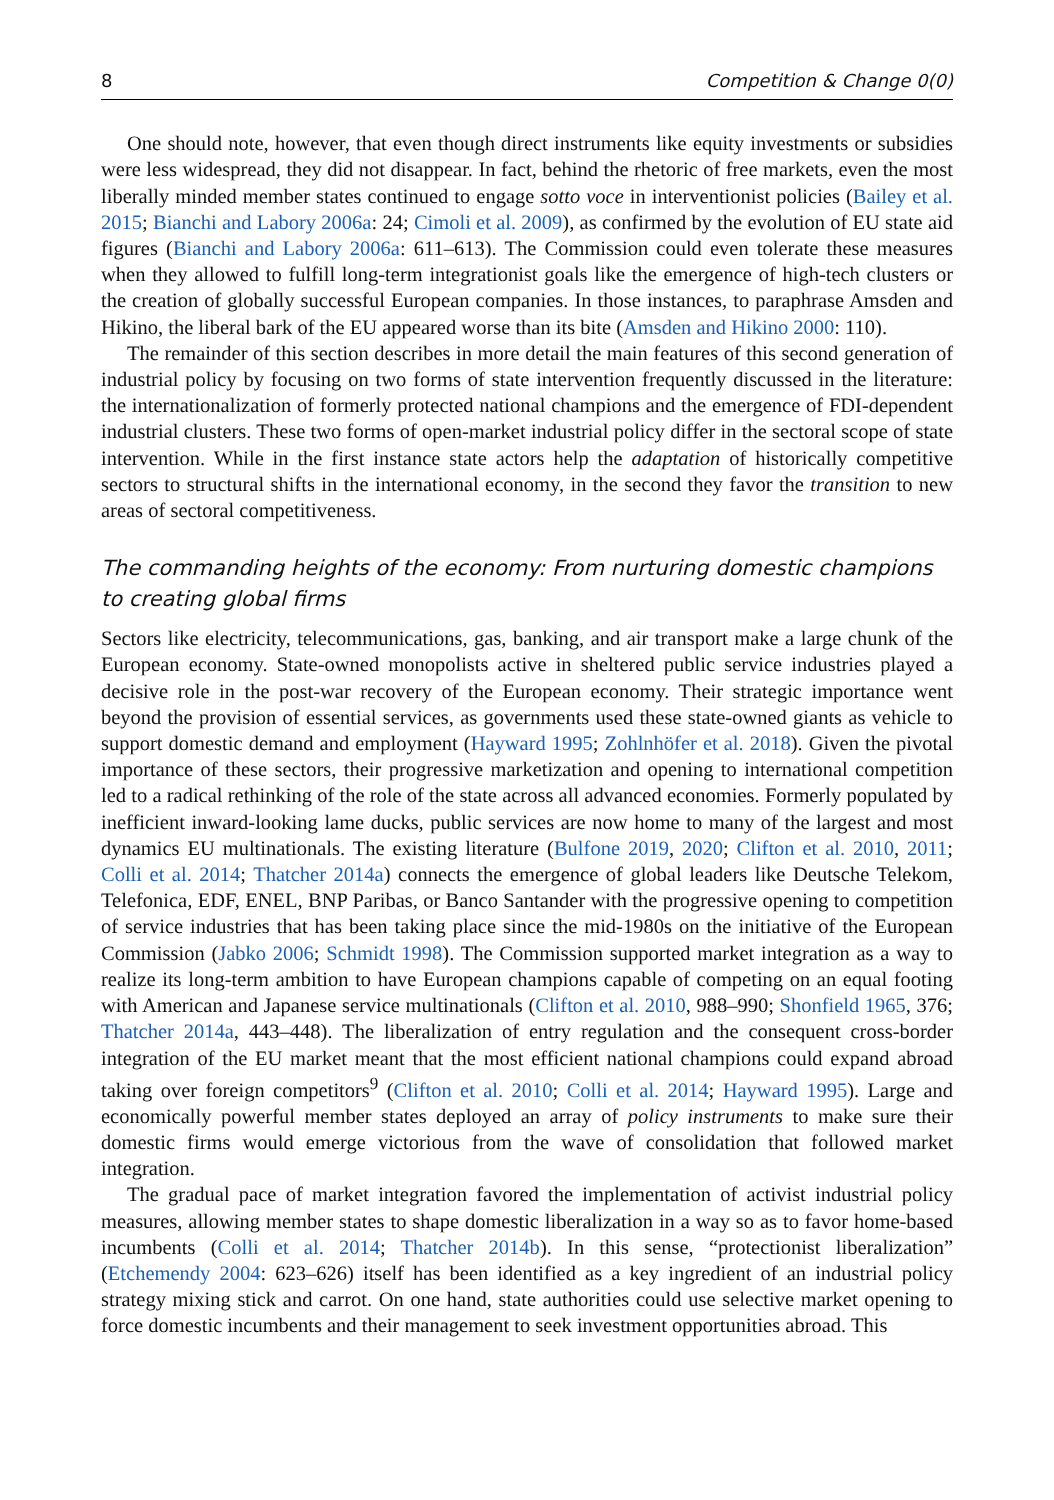8 Competition & Change 0(0)
One should note, however, that even though direct instruments like equity investments or subsidies were less widespread, they did not disappear. In fact, behind the rhetoric of free markets, even the most liberally minded member states continued to engage sotto voce in interventionist policies (Bailey et al. 2015; Bianchi and Labory 2006a: 24; Cimoli et al. 2009), as confirmed by the evolution of EU state aid figures (Bianchi and Labory 2006a: 611–613). The Commission could even tolerate these measures when they allowed to fulfill long-term integrationist goals like the emergence of high-tech clusters or the creation of globally successful European companies. In those instances, to paraphrase Amsden and Hikino, the liberal bark of the EU appeared worse than its bite (Amsden and Hikino 2000: 110).
The remainder of this section describes in more detail the main features of this second generation of industrial policy by focusing on two forms of state intervention frequently discussed in the literature: the internationalization of formerly protected national champions and the emergence of FDI-dependent industrial clusters. These two forms of open-market industrial policy differ in the sectoral scope of state intervention. While in the first instance state actors help the adaptation of historically competitive sectors to structural shifts in the international economy, in the second they favor the transition to new areas of sectoral competitiveness.
The commanding heights of the economy: From nurturing domestic champions to creating global firms
Sectors like electricity, telecommunications, gas, banking, and air transport make a large chunk of the European economy. State-owned monopolists active in sheltered public service industries played a decisive role in the post-war recovery of the European economy. Their strategic importance went beyond the provision of essential services, as governments used these state-owned giants as vehicle to support domestic demand and employment (Hayward 1995; Zohlnhöfer et al. 2018). Given the pivotal importance of these sectors, their progressive marketization and opening to international competition led to a radical rethinking of the role of the state across all advanced economies. Formerly populated by inefficient inward-looking lame ducks, public services are now home to many of the largest and most dynamics EU multinationals. The existing literature (Bulfone 2019, 2020; Clifton et al. 2010, 2011; Colli et al. 2014; Thatcher 2014a) connects the emergence of global leaders like Deutsche Telekom, Telefonica, EDF, ENEL, BNP Paribas, or Banco Santander with the progressive opening to competition of service industries that has been taking place since the mid-1980s on the initiative of the European Commission (Jabko 2006; Schmidt 1998). The Commission supported market integration as a way to realize its long-term ambition to have European champions capable of competing on an equal footing with American and Japanese service multinationals (Clifton et al. 2010, 988–990; Shonfield 1965, 376; Thatcher 2014a, 443–448). The liberalization of entry regulation and the consequent cross-border integration of the EU market meant that the most efficient national champions could expand abroad taking over foreign competitors<sup>9</sup> (Clifton et al. 2010; Colli et al. 2014; Hayward 1995). Large and economically powerful member states deployed an array of policy instruments to make sure their domestic firms would emerge victorious from the wave of consolidation that followed market integration.
The gradual pace of market integration favored the implementation of activist industrial policy measures, allowing member states to shape domestic liberalization in a way so as to favor home-based incumbents (Colli et al. 2014; Thatcher 2014b). In this sense, “protectionist liberalization” (Etchemendy 2004: 623–626) itself has been identified as a key ingredient of an industrial policy strategy mixing stick and carrot. On one hand, state authorities could use selective market opening to force domestic incumbents and their management to seek investment opportunities abroad. This